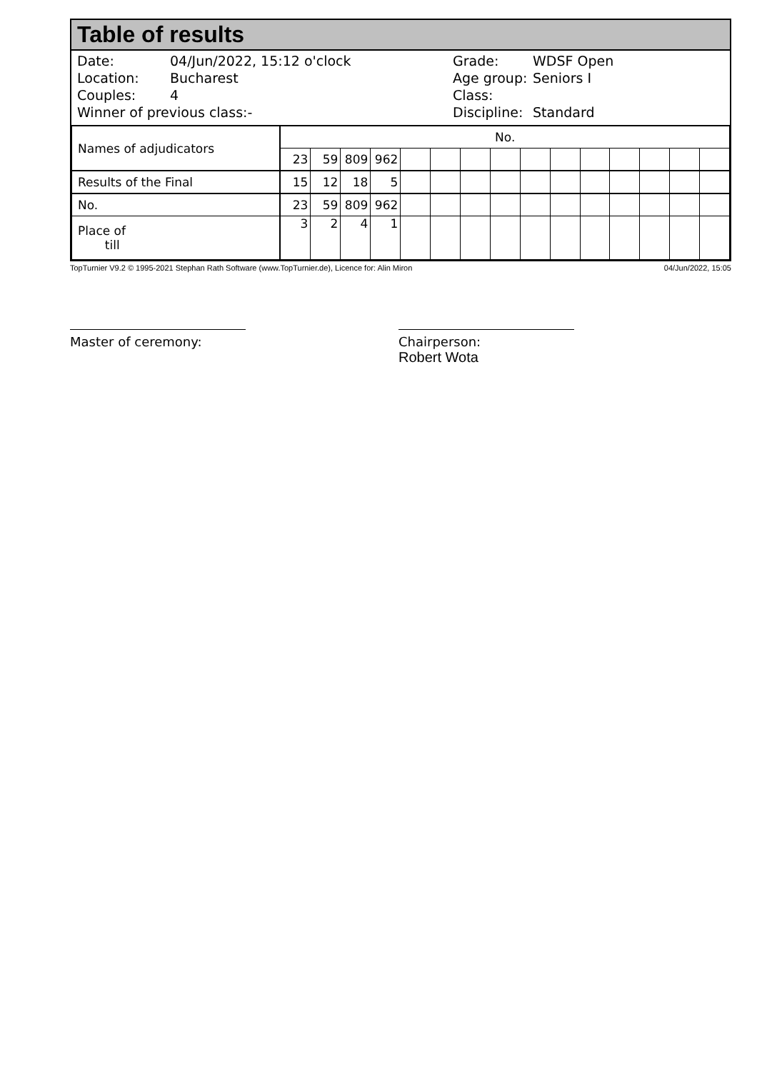Table of results
Date: 04/Jun/2022, 15:12 o'clock
Location: Bucharest
Couples: 4
Winner of previous class:-
Grade: WDSF Open
Age group: Seniors I
Class:
Discipline: Standard
| Names of adjudicators | No. | | | | | | | | | | | | | | |
| | 23 | 59 | 809 | 962 | | | | | | | | | | | |
| Results of the Final | 15 | 12 | 18 | 5 | | | | | | | | | | | |
| No. | 23 | 59 | 809 | 962 | | | | | | | | | | | |
| Place of till | 3 | 2 | 4 | 1 | | | | | | | | | | | |
TopTurnier V9.2 © 1995-2021 Stephan Rath Software (www.TopTurnier.de), Licence for: Alin Miron 04/Jun/2022, 15:05
Master of ceremony: Chairperson:
Robert Wota